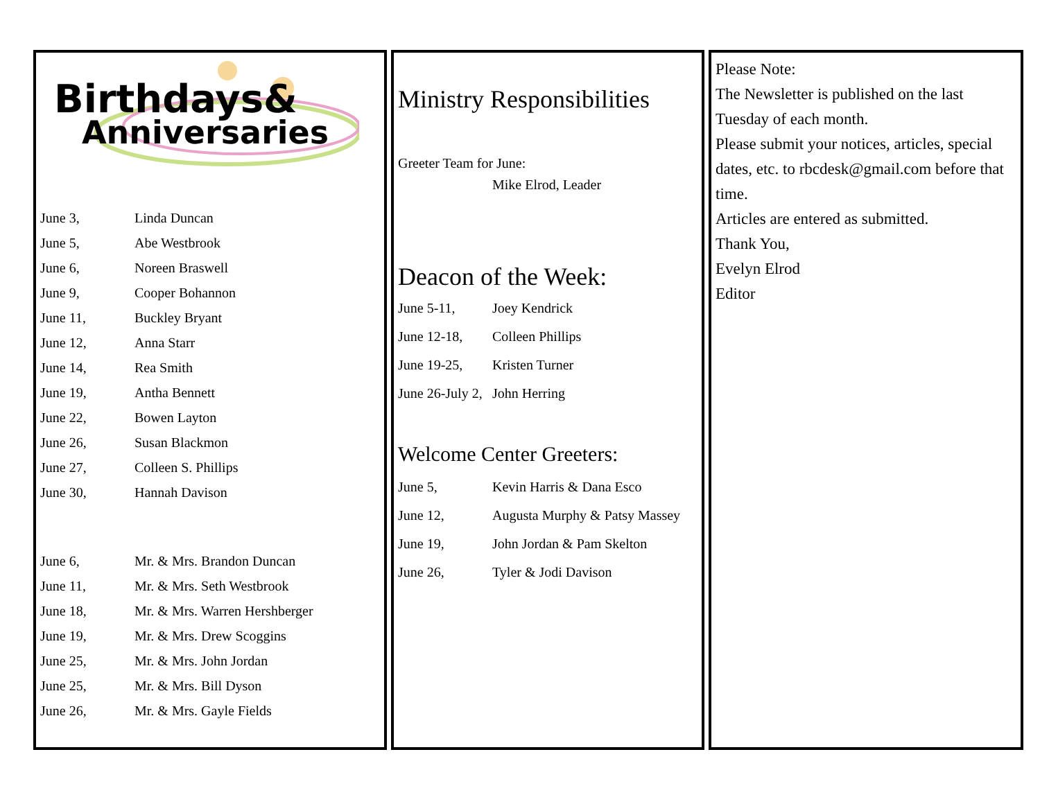Birthdays&
Anniversaries
June 3, Linda Duncan
June 5, Abe Westbrook
June 6, Noreen Braswell
June 9, Cooper Bohannon
June 11, Buckley Bryant
June 12, Anna Starr
June 14, Rea Smith
June 19, Antha Bennett
June 22, Bowen Layton
June 26, Susan Blackmon
June 27, Colleen S. Phillips
June 30, Hannah Davison
June 6, Mr. & Mrs. Brandon Duncan
June 11, Mr. & Mrs. Seth Westbrook
June 18, Mr. & Mrs. Warren Hershberger
June 19, Mr. & Mrs. Drew Scoggins
June 25, Mr. & Mrs. John Jordan
June 25, Mr. & Mrs. Bill Dyson
June 26, Mr. & Mrs. Gayle Fields
Ministry Responsibilities
Greeter Team for June:
Mike Elrod, Leader
Deacon of the Week:
June 5-11, Joey Kendrick
June 12-18, Colleen Phillips
June 19-25, Kristen Turner
June 26-July 2, John Herring
Welcome Center Greeters:
June 5, Kevin Harris & Dana Esco
June 12, Augusta Murphy & Patsy Massey
June 19, John Jordan & Pam Skelton
June 26, Tyler & Jodi Davison
Please Note:
The Newsletter is published on the last Tuesday of each month.
Please submit your notices, articles, special dates, etc. to rbcdesk@gmail.com before that time.
Articles are entered as submitted.
Thank You,
Evelyn Elrod
Editor